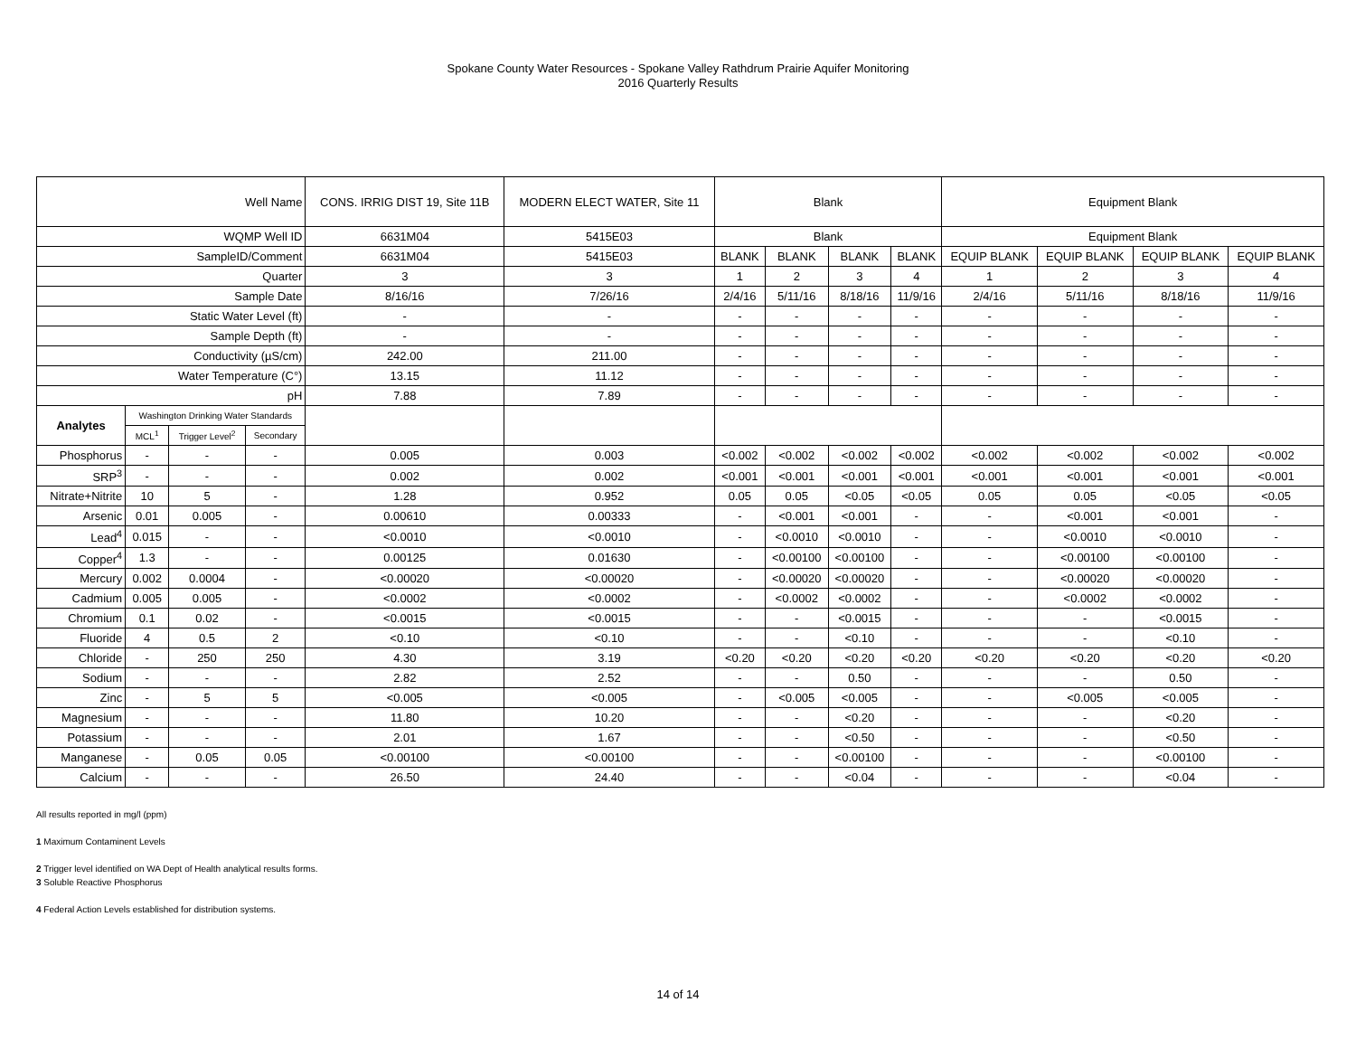Spokane County Water Resources - Spokane Valley Rathdrum Prairie Aquifer Monitoring
2016 Quarterly Results
| Well Name | | | | CONS. IRRIG DIST 19, Site 11B | MODERN ELECT WATER, Site 11 | Blank | | | | Equipment Blank | | | |
| WQMP Well ID | | | | 6631M04 | 5415E03 | Blank | | | | Equipment Blank | | | |
| SampleID/Comment | | | | 6631M04 | 5415E03 | BLANK | BLANK | BLANK | BLANK | EQUIP BLANK | EQUIP BLANK | EQUIP BLANK | EQUIP BLANK |
| Quarter | | | | 3 | 3 | 1 | 2 | 3 | 4 | 1 | 2 | 3 | 4 |
| Sample Date | | | | 8/16/16 | 7/26/16 | 2/4/16 | 5/11/16 | 8/18/16 | 11/9/16 | 2/4/16 | 5/11/16 | 8/18/16 | 11/9/16 |
| Static Water Level (ft) | | | | - | - | - | - | - | - | - | - | - | - |
| Sample Depth (ft) | | | | - | - | - | - | - | - | - | - | - | - |
| Conductivity (µS/cm) | | | | 242.00 | 211.00 | - | - | - | - | - | - | - | - |
| Water Temperature (C°) | | | | 13.15 | 11.12 | - | - | - | - | - | - | - | - |
| pH | | | | 7.88 | 7.89 | - | - | - | - | - | - | - | - |
| Analytes | Washington Drinking Water Standards | | | | | | | | | | | | |
| | MCL<sup>1</sup> | Trigger Level<sup>2</sup> | Secondary | | | | | | | | | | |
| Phosphorus | - | - | - | 0.005 | 0.003 | <0.002 | <0.002 | <0.002 | <0.002 | <0.002 | <0.002 | <0.002 | <0.002 |
| SRP<sup>3</sup> | - | - | - | 0.002 | 0.002 | <0.001 | <0.001 | <0.001 | <0.001 | <0.001 | <0.001 | <0.001 | <0.001 |
| Nitrate+Nitrite | 10 | 5 | - | 1.28 | 0.952 | 0.05 | 0.05 | <0.05 | <0.05 | 0.05 | 0.05 | <0.05 | <0.05 |
| Arsenic | 0.01 | 0.005 | - | 0.00610 | 0.00333 | - | <0.001 | <0.001 | - | - | <0.001 | <0.001 | - |
| Lead<sup>4</sup> | 0.015 | - | - | <0.0010 | <0.0010 | - | <0.0010 | <0.0010 | - | - | <0.0010 | <0.0010 | - |
| Copper<sup>4</sup> | 1.3 | - | - | 0.00125 | 0.01630 | - | <0.00100 | <0.00100 | - | - | <0.00100 | <0.00100 | - |
| Mercury | 0.002 | 0.0004 | - | <0.00020 | <0.00020 | - | <0.00020 | <0.00020 | - | - | <0.00020 | <0.00020 | - |
| Cadmium | 0.005 | 0.005 | - | <0.0002 | <0.0002 | - | <0.0002 | <0.0002 | - | - | <0.0002 | <0.0002 | - |
| Chromium | 0.1 | 0.02 | - | <0.0015 | <0.0015 | - | - | <0.0015 | - | - | - | <0.0015 | - |
| Fluoride | 4 | 0.5 | 2 | <0.10 | <0.10 | - | - | <0.10 | - | - | - | <0.10 | - |
| Chloride | - | 250 | 250 | 4.30 | 3.19 | <0.20 | <0.20 | <0.20 | <0.20 | <0.20 | <0.20 | <0.20 | <0.20 |
| Sodium | - | - | - | 2.82 | 2.52 | - | - | 0.50 | - | - | - | 0.50 | - |
| Zinc | - | 5 | 5 | <0.005 | <0.005 | - | <0.005 | <0.005 | - | - | <0.005 | <0.005 | - |
| Magnesium | - | - | - | 11.80 | 10.20 | - | - | <0.20 | - | - | - | <0.20 | - |
| Potassium | - | - | - | 2.01 | 1.67 | - | - | <0.50 | - | - | - | <0.50 | - |
| Manganese | - | 0.05 | 0.05 | <0.00100 | <0.00100 | - | - | <0.00100 | - | - | - | <0.00100 | - |
| Calcium | - | - | - | 26.50 | 24.40 | - | - | <0.04 | - | - | - | <0.04 | - |
All results reported in mg/l (ppm)
1 Maximum Contaminent Levels
2 Trigger level identified on WA Dept of Health analytical results forms.
3 Soluble Reactive Phosphorus
4 Federal Action Levels established for distribution systems.
14 of 14